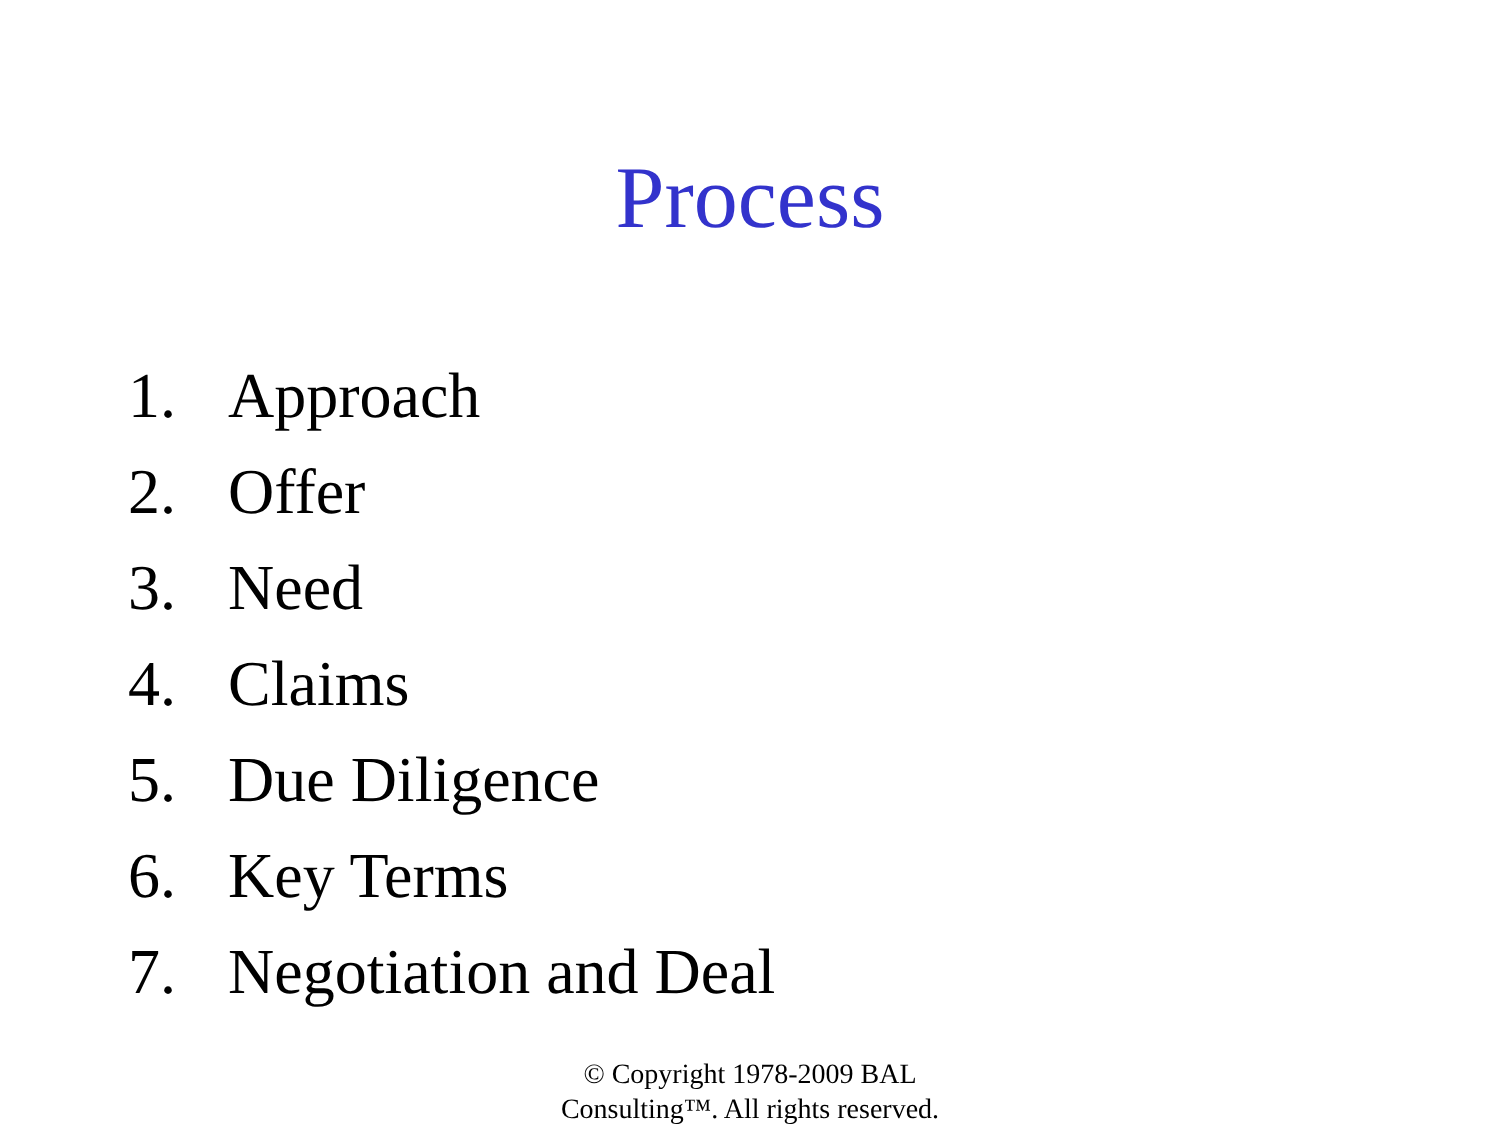Process
1. Approach
2. Offer
3. Need
4. Claims
5. Due Diligence
6. Key Terms
7. Negotiation and Deal
© Copyright 1978-2009 BAL
Consulting™. All rights reserved.